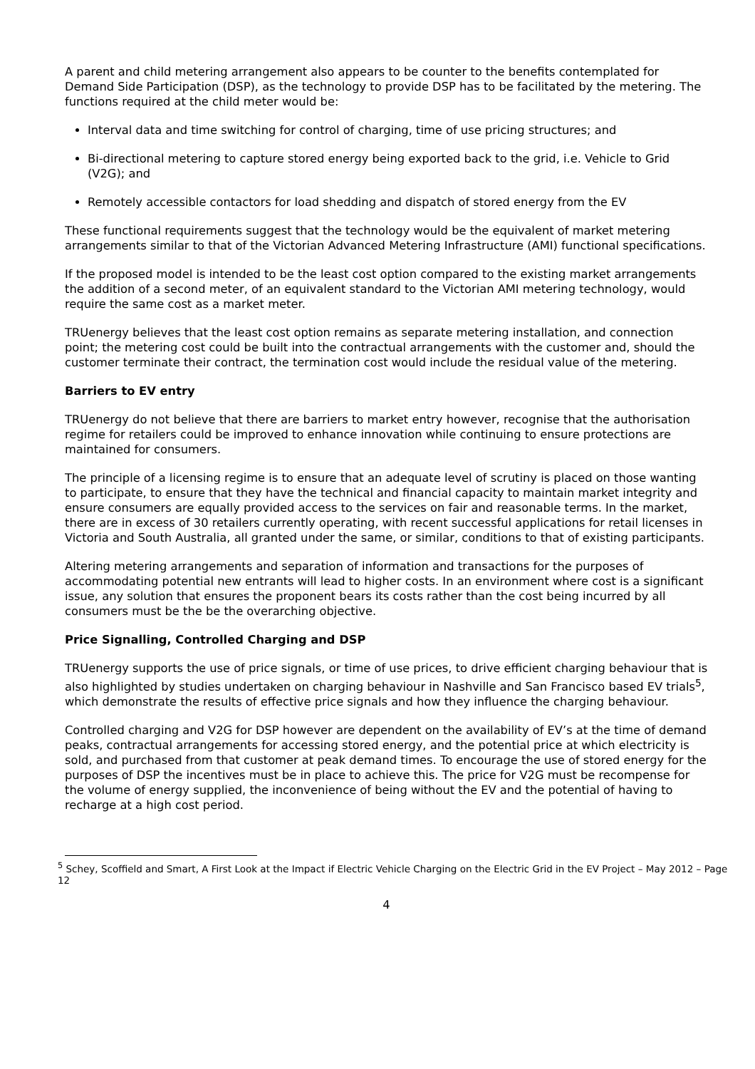A parent and child metering arrangement also appears to be counter to the benefits contemplated for Demand Side Participation (DSP), as the technology to provide DSP has to be facilitated by the metering. The functions required at the child meter would be:
Interval data and time switching for control of charging, time of use pricing structures; and
Bi-directional metering to capture stored energy being exported back to the grid, i.e. Vehicle to Grid (V2G); and
Remotely accessible contactors for load shedding and dispatch of stored energy from the EV
These functional requirements suggest that the technology would be the equivalent of market metering arrangements similar to that of the Victorian Advanced Metering Infrastructure (AMI) functional specifications.
If the proposed model is intended to be the least cost option compared to the existing market arrangements the addition of a second meter, of an equivalent standard to the Victorian AMI metering technology, would require the same cost as a market meter.
TRUenergy believes that the least cost option remains as separate metering installation, and connection point; the metering cost could be built into the contractual arrangements with the customer and, should the customer terminate their contract, the termination cost would include the residual value of the metering.
Barriers to EV entry
TRUenergy do not believe that there are barriers to market entry however, recognise that the authorisation regime for retailers could be improved to enhance innovation while continuing to ensure protections are maintained for consumers.
The principle of a licensing regime is to ensure that an adequate level of scrutiny is placed on those wanting to participate, to ensure that they have the technical and financial capacity to maintain market integrity and ensure consumers are equally provided access to the services on fair and reasonable terms. In the market, there are in excess of 30 retailers currently operating, with recent successful applications for retail licenses in Victoria and South Australia, all granted under the same, or similar, conditions to that of existing participants.
Altering metering arrangements and separation of information and transactions for the purposes of accommodating potential new entrants will lead to higher costs. In an environment where cost is a significant issue, any solution that ensures the proponent bears its costs rather than the cost being incurred by all consumers must be the be the overarching objective.
Price Signalling, Controlled Charging and DSP
TRUenergy supports the use of price signals, or time of use prices, to drive efficient charging behaviour that is also highlighted by studies undertaken on charging behaviour in Nashville and San Francisco based EV trials<sup>5</sup>, which demonstrate the results of effective price signals and how they influence the charging behaviour.
Controlled charging and V2G for DSP however are dependent on the availability of EV’s at the time of demand peaks, contractual arrangements for accessing stored energy, and the potential price at which electricity is sold, and purchased from that customer at peak demand times. To encourage the use of stored energy for the purposes of DSP the incentives must be in place to achieve this. The price for V2G must be recompense for the volume of energy supplied, the inconvenience of being without the EV and the potential of having to recharge at a high cost period.
<sup>5</sup> Schey, Scoffield and Smart, A First Look at the Impact if Electric Vehicle Charging on the Electric Grid in the EV Project – May 2012 – Page 12
4